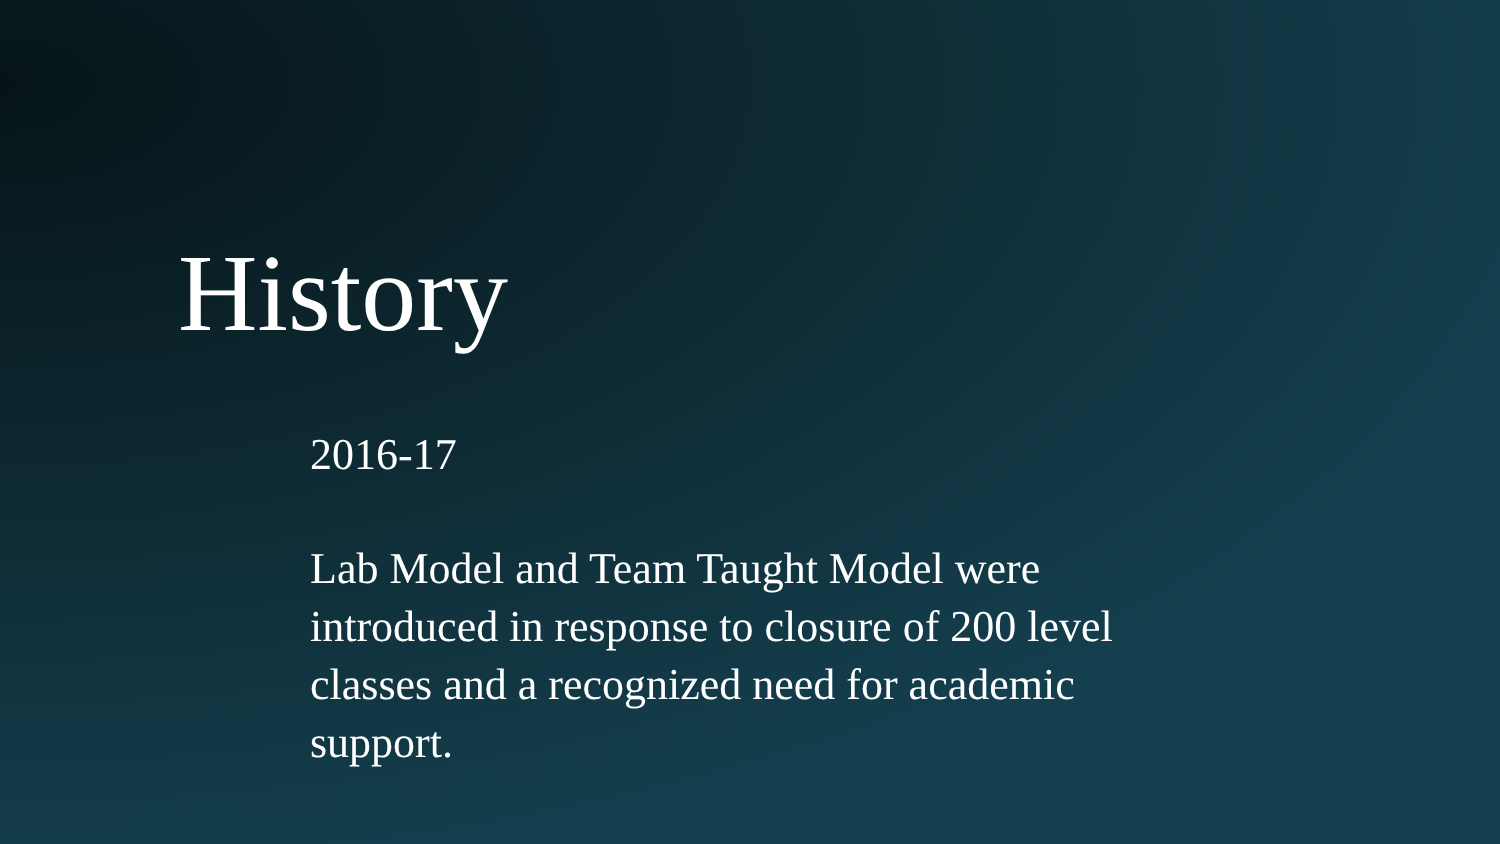History
2016-17
Lab Model and Team Taught Model were introduced in response to closure of 200 level classes and a recognized need for academic support.